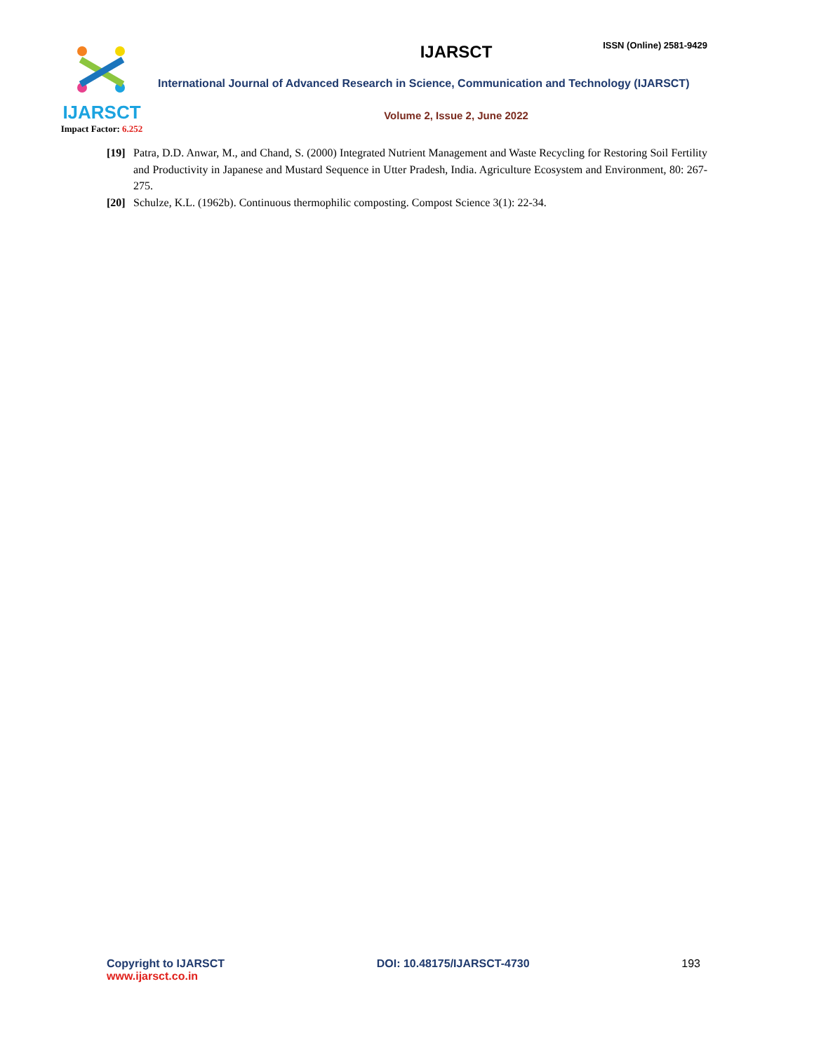IJARSCT
Impact Factor: 6.252
ISSN (Online) 2581-9429
IJARSCT
International Journal of Advanced Research in Science, Communication and Technology (IJARSCT)
Volume 2, Issue 2, June 2022
[19]
Patra, D.D. Anwar, M., and Chand, S. (2000) Integrated Nutrient Management and Waste Recycling for Restoring Soil Fertility and Productivity in Japanese and Mustard Sequence in Utter Pradesh, India. Agriculture Ecosystem and Environment, 80: 267-275.
[20]
Schulze, K.L. (1962b). Continuous thermophilic composting. Compost Science 3(1): 22-34.
Copyright to IJARSCT
www.ijarsct.co.in
DOI: 10.48175/IJARSCT-4730 193